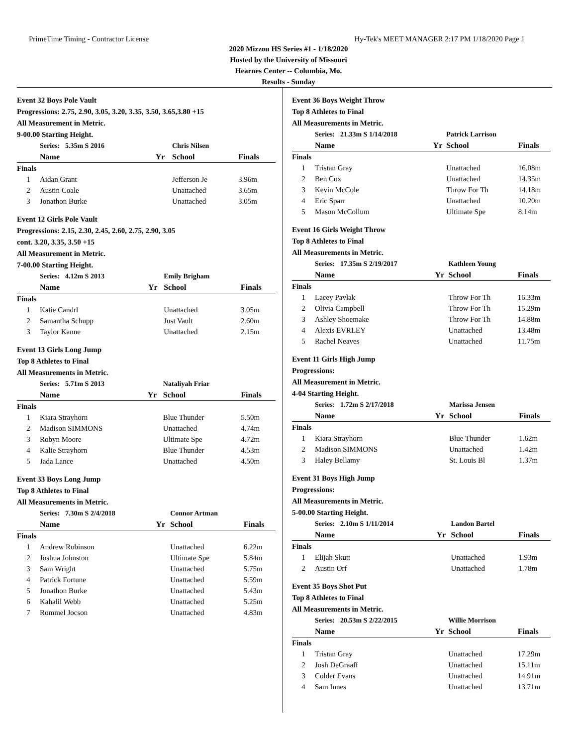PrimeTime Timing - Contractor License Hy-Tek's MEET MANAGER 2:17 PM 1/18/2020 Page 1
2020 Mizzou HS Series #1 - 1/18/2020
Hosted by the University of Missouri
Hearnes Center -- Columbia, Mo.
Results - Sunday
Event 32 Boys Pole Vault
Progressions: 2.75, 2.90, 3.05, 3.20, 3.35, 3.50, 3.65,3.80 +15
All Measurement in Metric.
9-00.00 Starting Height.
| | Series: 5.35m S 2016 | | Chris Nilsen | |
| | Name | Yr | School | Finals |
| Finals | | | | |
| 1 | Aidan Grant | | Jefferson Je | 3.96m |
| 2 | Austin Coale | | Unattached | 3.65m |
| 3 | Jonathon Burke | | Unattached | 3.05m |
Event 12 Girls Pole Vault
Progressions: 2.15, 2.30, 2.45, 2.60, 2.75, 2.90, 3.05
cont. 3.20, 3.35, 3.50 +15
All Measurement in Metric.
7-00.00 Starting Height.
| | Series: 4.12m S 2013 | | Emily Brigham | |
| | Name | Yr | School | Finals |
| Finals | | | | |
| 1 | Katie Candrl | | Unattached | 3.05m |
| 2 | Samantha Schupp | | Just Vault | 2.60m |
| 3 | Taylor Kanne | | Unattached | 2.15m |
Event 13 Girls Long Jump
Top 8 Athletes to Final
All Measurements in Metric.
| | Series: 5.71m S 2013 | | Nataliyah Friar | |
| | Name | Yr | School | Finals |
| Finals | | | | |
| 1 | Kiara Strayhorn | | Blue Thunder | 5.50m |
| 2 | Madison SIMMONS | | Unattached | 4.74m |
| 3 | Robyn Moore | | Ultimate Spe | 4.72m |
| 4 | Kalie Strayhorn | | Blue Thunder | 4.53m |
| 5 | Jada Lance | | Unattached | 4.50m |
Event 33 Boys Long Jump
Top 8 Athletes to Final
All Measurements in Metric.
| | Series: 7.30m S 2/4/2018 | | Connor Artman | |
| | Name | Yr | School | Finals |
| Finals | | | | |
| 1 | Andrew Robinson | | Unattached | 6.22m |
| 2 | Joshua Johnston | | Ultimate Spe | 5.84m |
| 3 | Sam Wright | | Unattached | 5.75m |
| 4 | Patrick Fortune | | Unattached | 5.59m |
| 5 | Jonathon Burke | | Unattached | 5.43m |
| 6 | Kahalil Webb | | Unattached | 5.25m |
| 7 | Rommel Jocson | | Unattached | 4.83m |
Event 36 Boys Weight Throw
Top 8 Athletes to Final
All Measurements in Metric.
| | Series: 21.33m S 1/14/2018 | | Patrick Larrison | |
| | Name | Yr | School | Finals |
| Finals | | | | |
| 1 | Tristan Gray | | Unattached | 16.08m |
| 2 | Ben Cox | | Unattached | 14.35m |
| 3 | Kevin McCole | | Throw For Th | 14.18m |
| 4 | Eric Sparr | | Unattached | 10.20m |
| 5 | Mason McCollum | | Ultimate Spe | 8.14m |
Event 16 Girls Weight Throw
Top 8 Athletes to Final
All Measurements in Metric.
| | Series: 17.35m S 2/19/2017 | | Kathleen Young | |
| | Name | Yr | School | Finals |
| Finals | | | | |
| 1 | Lacey Pavlak | | Throw For Th | 16.33m |
| 2 | Olivia Campbell | | Throw For Th | 15.29m |
| 3 | Ashley Shoemake | | Throw For Th | 14.88m |
| 4 | Alexis EVRLEY | | Unattached | 13.48m |
| 5 | Rachel Neaves | | Unattached | 11.75m |
Event 11 Girls High Jump
Progressions:
All Measurement in Metric.
4-04 Starting Height.
| | Series: 1.72m S 2/17/2018 | | Marissa Jensen | |
| | Name | Yr | School | Finals |
| Finals | | | | |
| 1 | Kiara Strayhorn | | Blue Thunder | 1.62m |
| 2 | Madison SIMMONS | | Unattached | 1.42m |
| 3 | Haley Bellamy | | St. Louis Bl | 1.37m |
Event 31 Boys High Jump
Progressions:
All Measurements in Metric.
5-00.00 Starting Height.
| | Series: 2.10m S 1/11/2014 | | Landon Bartel | |
| | Name | Yr | School | Finals |
| Finals | | | | |
| 1 | Elijah Skutt | | Unattached | 1.93m |
| 2 | Austin Orf | | Unattached | 1.78m |
Event 35 Boys Shot Put
Top 8 Athletes to Final
All Measurements in Metric.
| | Series: 20.53m S 2/22/2015 | | Willie Morrison | |
| | Name | Yr | School | Finals |
| Finals | | | | |
| 1 | Tristan Gray | | Unattached | 17.29m |
| 2 | Josh DeGraaff | | Unattached | 15.11m |
| 3 | Colder Evans | | Unattached | 14.91m |
| 4 | Sam Innes | | Unattached | 13.71m |